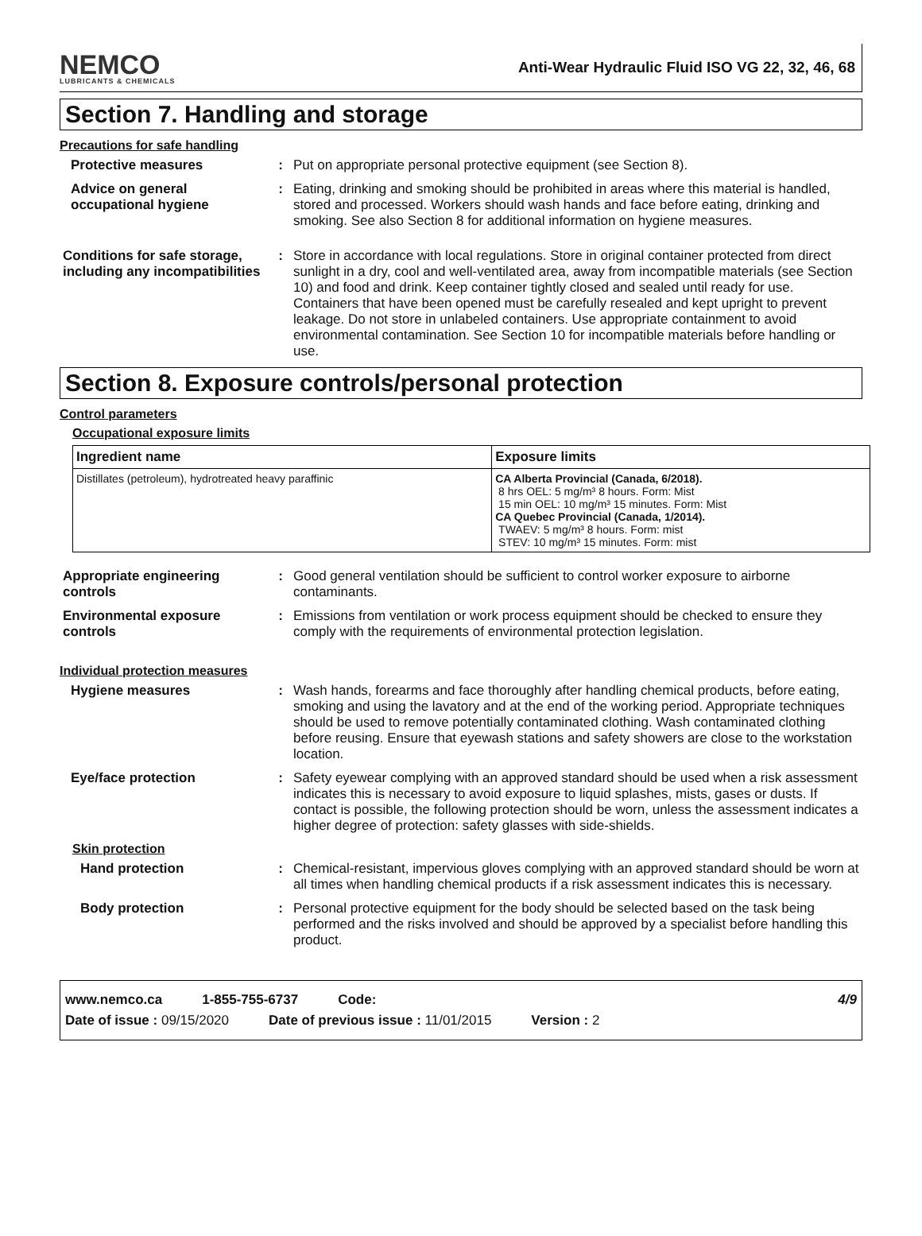NEMCO
LUBRICANTS & CHEMICALS
Anti-Wear Hydraulic Fluid ISO VG 22, 32, 46, 68
Section 7. Handling and storage
Precautions for safe handling
Protective measures : Put on appropriate personal protective equipment (see Section 8).
Advice on general occupational hygiene
: Eating, drinking and smoking should be prohibited in areas where this material is handled, stored and processed. Workers should wash hands and face before eating, drinking and smoking. See also Section 8 for additional information on hygiene measures.
Conditions for safe storage, including any incompatibilities
: Store in accordance with local regulations. Store in original container protected from direct sunlight in a dry, cool and well-ventilated area, away from incompatible materials (see Section 10) and food and drink. Keep container tightly closed and sealed until ready for use. Containers that have been opened must be carefully resealed and kept upright to prevent leakage. Do not store in unlabeled containers. Use appropriate containment to avoid environmental contamination. See Section 10 for incompatible materials before handling or use.
Section 8. Exposure controls/personal protection
Control parameters
Occupational exposure limits
| Ingredient name | Exposure limits |
| --- | --- |
| Distillates (petroleum), hydrotreated heavy paraffinic | CA Alberta Provincial (Canada, 6/2018). 8 hrs OEL: 5 mg/m³ 8 hours. Form: Mist 15 min OEL: 10 mg/m³ 15 minutes. Form: Mist CA Quebec Provincial (Canada, 1/2014). TWAEV: 5 mg/m³ 8 hours. Form: mist STEV: 10 mg/m³ 15 minutes. Form: mist |
Appropriate engineering controls
: Good general ventilation should be sufficient to control worker exposure to airborne contaminants.
Environmental exposure controls
: Emissions from ventilation or work process equipment should be checked to ensure they comply with the requirements of environmental protection legislation.
Individual protection measures
Hygiene measures : Wash hands, forearms and face thoroughly after handling chemical products, before eating, smoking and using the lavatory and at the end of the working period. Appropriate techniques should be used to remove potentially contaminated clothing. Wash contaminated clothing before reusing. Ensure that eyewash stations and safety showers are close to the workstation location.
Eye/face protection : Safety eyewear complying with an approved standard should be used when a risk assessment indicates this is necessary to avoid exposure to liquid splashes, mists, gases or dusts. If contact is possible, the following protection should be worn, unless the assessment indicates a higher degree of protection: safety glasses with side-shields.
Skin protection
Hand protection : Chemical-resistant, impervious gloves complying with an approved standard should be worn at all times when handling chemical products if a risk assessment indicates this is necessary.
Body protection : Personal protective equipment for the body should be selected based on the task being performed and the risks involved and should be approved by a specialist before handling this product.
www.nemco.ca 1-855-755-6737 Code: 4/9
Date of issue : 09/15/2020 Date of previous issue : 11/01/2015 Version : 2